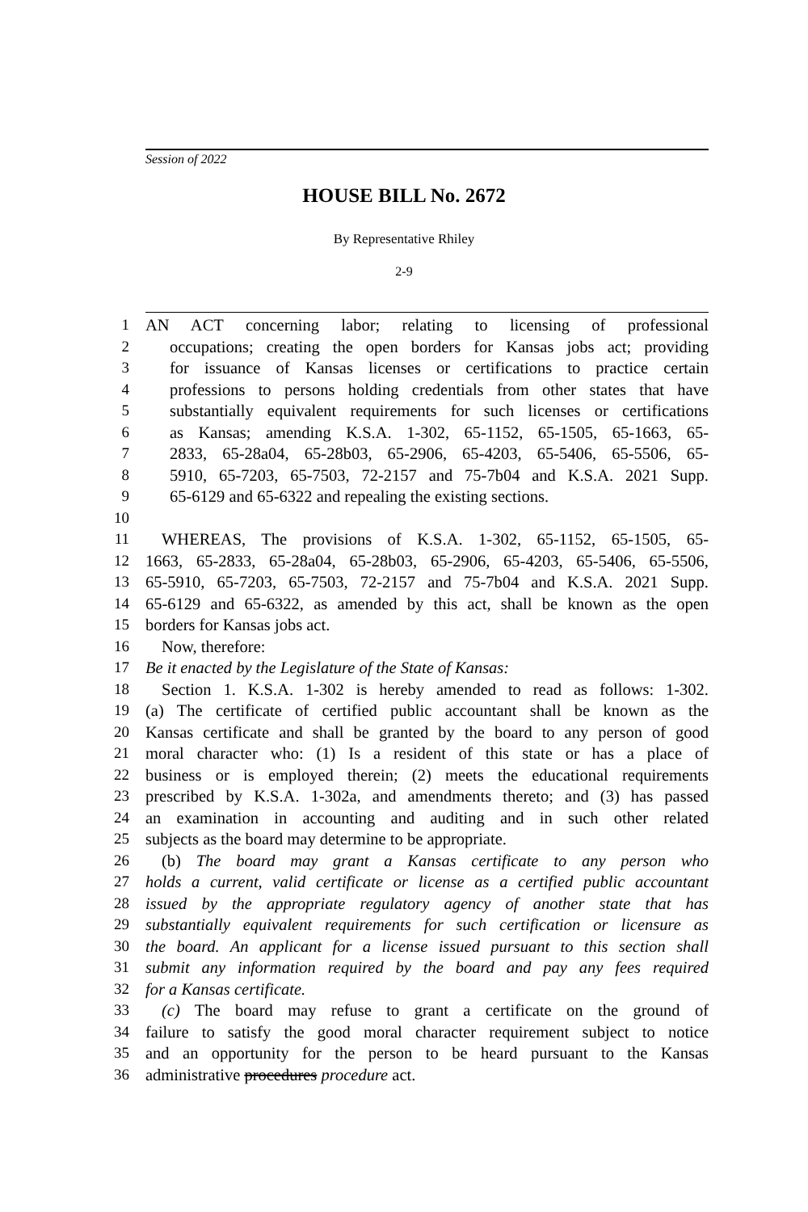Session of 2022
HOUSE BILL No. 2672
By Representative Rhiley
2-9
1 AN ACT concerning labor; relating to licensing of professional
2 occupations; creating the open borders for Kansas jobs act; providing
3 for issuance of Kansas licenses or certifications to practice certain
4 professions to persons holding credentials from other states that have
5 substantially equivalent requirements for such licenses or certifications
6 as Kansas; amending K.S.A. 1-302, 65-1152, 65-1505, 65-1663, 65-
7 2833, 65-28a04, 65-28b03, 65-2906, 65-4203, 65-5406, 65-5506, 65-
8 5910, 65-7203, 65-7503, 72-2157 and 75-7b04 and K.S.A. 2021 Supp.
9 65-6129 and 65-6322 and repealing the existing sections.
10
11 WHEREAS, The provisions of K.S.A. 1-302, 65-1152, 65-1505, 65-
12 1663, 65-2833, 65-28a04, 65-28b03, 65-2906, 65-4203, 65-5406, 65-5506,
13 65-5910, 65-7203, 65-7503, 72-2157 and 75-7b04 and K.S.A. 2021 Supp.
14 65-6129 and 65-6322, as amended by this act, shall be known as the open
15 borders for Kansas jobs act.
16 Now, therefore:
17 Be it enacted by the Legislature of the State of Kansas:
18 Section 1. K.S.A. 1-302 is hereby amended to read as follows: 1-302.
19 (a) The certificate of certified public accountant shall be known as the
20 Kansas certificate and shall be granted by the board to any person of good
21 moral character who: (1) Is a resident of this state or has a place of
22 business or is employed therein; (2) meets the educational requirements
23 prescribed by K.S.A. 1-302a, and amendments thereto; and (3) has passed
24 an examination in accounting and auditing and in such other related
25 subjects as the board may determine to be appropriate.
26 (b) The board may grant a Kansas certificate to any person who
27 holds a current, valid certificate or license as a certified public accountant
28 issued by the appropriate regulatory agency of another state that has
29 substantially equivalent requirements for such certification or licensure as
30 the board. An applicant for a license issued pursuant to this section shall
31 submit any information required by the board and pay any fees required
32 for a Kansas certificate.
33 (c) The board may refuse to grant a certificate on the ground of
34 failure to satisfy the good moral character requirement subject to notice
35 and an opportunity for the person to be heard pursuant to the Kansas
36 administrative procedures procedure act.